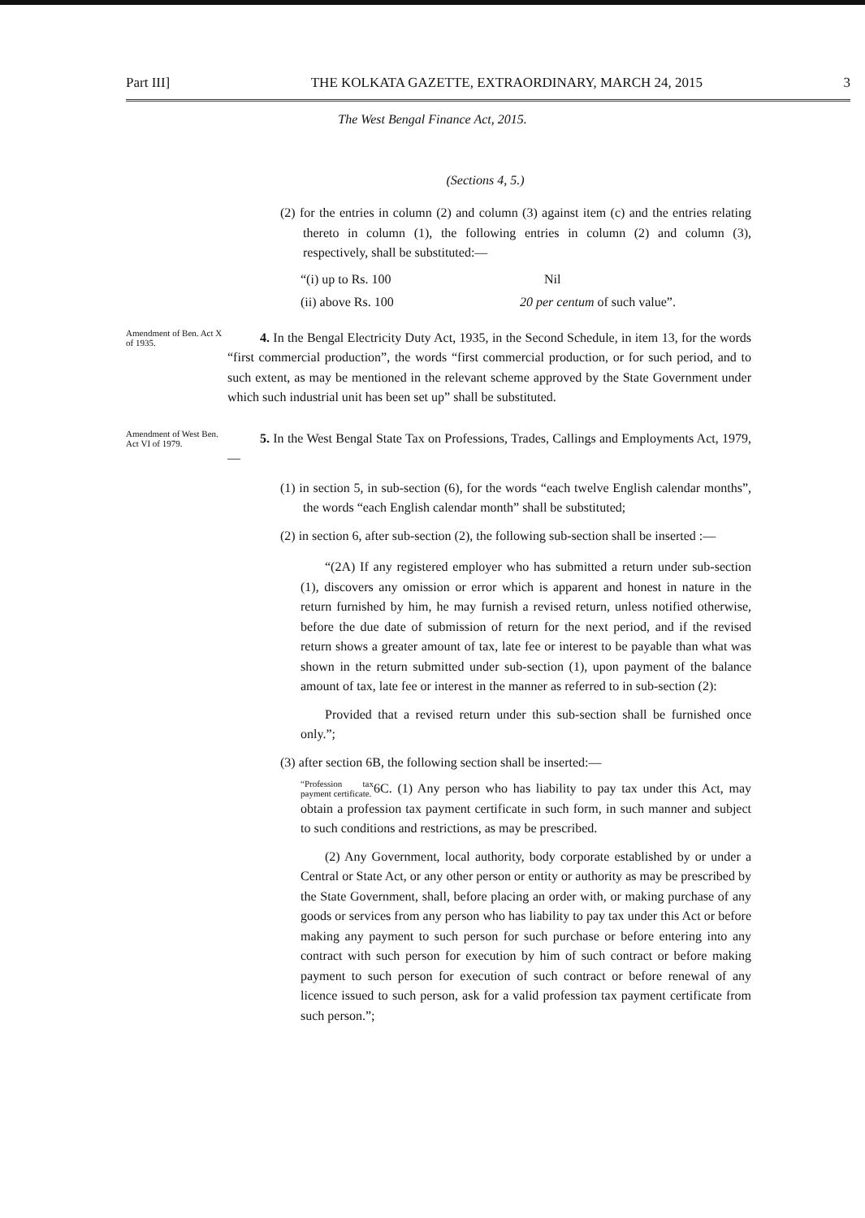Part III] THE KOLKATA GAZETTE, EXTRAORDINARY, MARCH 24, 2015 3
The West Bengal Finance Act, 2015.
(Sections 4, 5.)
(2) for the entries in column (2) and column (3) against item (c) and the entries relating thereto in column (1), the following entries in column (2) and column (3), respectively, shall be substituted:—
“(i) up to Rs. 100 Nil
(ii) above Rs. 100 20 per centum of such value”.
Amendment of Ben. Act X of 1935.
4. In the Bengal Electricity Duty Act, 1935, in the Second Schedule, in item 13, for the words “first commercial production”, the words “first commercial production, or for such period, and to such extent, as may be mentioned in the relevant scheme approved by the State Government under which such industrial unit has been set up” shall be substituted.
Amendment of West Ben. Act VI of 1979.
5. In the West Bengal State Tax on Professions, Trades, Callings and Employments Act, 1979,—
(1) in section 5, in sub-section (6), for the words “each twelve English calendar months”, the words “each English calendar month” shall be substituted;
(2) in section 6, after sub-section (2), the following sub-section shall be inserted :—
“(2A) If any registered employer who has submitted a return under sub-section (1), discovers any omission or error which is apparent and honest in nature in the return furnished by him, he may furnish a revised return, unless notified otherwise, before the due date of submission of return for the next period, and if the revised return shows a greater amount of tax, late fee or interest to be payable than what was shown in the return submitted under sub-section (1), upon payment of the balance amount of tax, late fee or interest in the manner as referred to in sub-section (2):
Provided that a revised return under this sub-section shall be furnished once only.”;
(3) after section 6B, the following section shall be inserted:—
“Profession tax payment certificate. 6C. (1) Any person who has liability to pay tax under this Act, may obtain a profession tax payment certificate in such form, in such manner and subject to such conditions and restrictions, as may be prescribed.
(2) Any Government, local authority, body corporate established by or under a Central or State Act, or any other person or entity or authority as may be prescribed by the State Government, shall, before placing an order with, or making purchase of any goods or services from any person who has liability to pay tax under this Act or before making any payment to such person for such purchase or before entering into any contract with such person for execution by him of such contract or before making payment to such person for execution of such contract or before renewal of any licence issued to such person, ask for a valid profession tax payment certificate from such person.”;